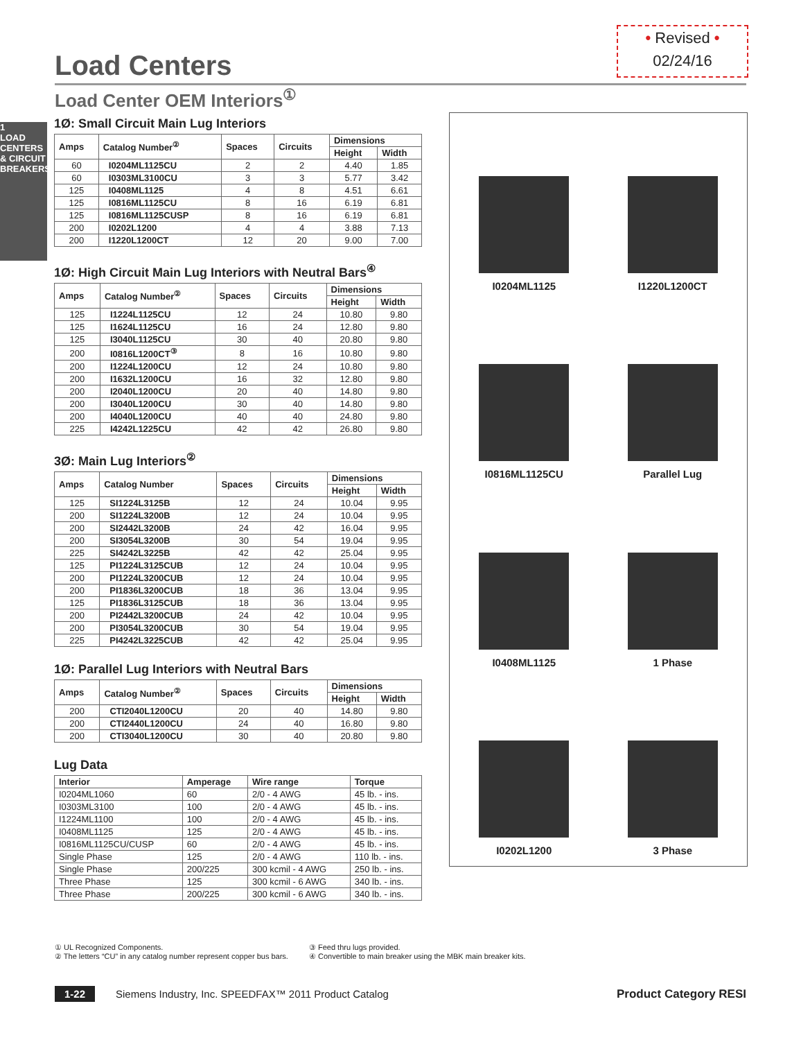• Revised •
02/24/16
Load Centers
Load Center OEM Interiors<sup>①</sup>
1
LOAD CENTERS & CIRCUIT BREAKERS
1Ø: Small Circuit Main Lug Interiors
| Amps | Catalog Number<sup>②</sup> | Spaces | Circuits | Dimensions | |
| --- | --- | --- | --- | --- | --- |
| | | | | Height | Width |
| 60 | I0204ML1125CU | 2 | 2 | 4.40 | 1.85 |
| 60 | I0303ML3100CU | 3 | 3 | 5.77 | 3.42 |
| 125 | I0408ML1125 | 4 | 8 | 4.51 | 6.61 |
| 125 | I0816ML1125CU | 8 | 16 | 6.19 | 6.81 |
| 125 | I0816ML1125CUSP | 8 | 16 | 6.19 | 6.81 |
| 200 | I0202L1200 | 4 | 4 | 3.88 | 7.13 |
| 200 | I1220L1200CT | 12 | 20 | 9.00 | 7.00 |
1Ø: High Circuit Main Lug Interiors with Neutral Bars<sup>④</sup>
| Amps | Catalog Number<sup>②</sup> | Spaces | Circuits | Dimensions | |
| --- | --- | --- | --- | --- | --- |
| | | | | Height | Width |
| 125 | I1224L1125CU | 12 | 24 | 10.80 | 9.80 |
| 125 | I1624L1125CU | 16 | 24 | 12.80 | 9.80 |
| 125 | I3040L1125CU | 30 | 40 | 20.80 | 9.80 |
| 200 | I0816L1200CT<sup>③</sup> | 8 | 16 | 10.80 | 9.80 |
| 200 | I1224L1200CU | 12 | 24 | 10.80 | 9.80 |
| 200 | I1632L1200CU | 16 | 32 | 12.80 | 9.80 |
| 200 | I2040L1200CU | 20 | 40 | 14.80 | 9.80 |
| 200 | I3040L1200CU | 30 | 40 | 14.80 | 9.80 |
| 200 | I4040L1200CU | 40 | 40 | 24.80 | 9.80 |
| 225 | I4242L1225CU | 42 | 42 | 26.80 | 9.80 |
3Ø: Main Lug Interiors<sup>②</sup>
| Amps | Catalog Number | Spaces | Circuits | Dimensions | |
| --- | --- | --- | --- | --- | --- |
| | | | | Height | Width |
| 125 | SI1224L3125B | 12 | 24 | 10.04 | 9.95 |
| 200 | SI1224L3200B | 12 | 24 | 10.04 | 9.95 |
| 200 | SI2442L3200B | 24 | 42 | 16.04 | 9.95 |
| 200 | SI3054L3200B | 30 | 54 | 19.04 | 9.95 |
| 225 | SI4242L3225B | 42 | 42 | 25.04 | 9.95 |
| 125 | PI1224L3125CUB | 12 | 24 | 10.04 | 9.95 |
| 200 | PI1224L3200CUB | 12 | 24 | 10.04 | 9.95 |
| 200 | PI1836L3200CUB | 18 | 36 | 13.04 | 9.95 |
| 125 | PI1836L3125CUB | 18 | 36 | 13.04 | 9.95 |
| 200 | PI2442L3200CUB | 24 | 42 | 10.04 | 9.95 |
| 200 | PI3054L3200CUB | 30 | 54 | 19.04 | 9.95 |
| 225 | PI4242L3225CUB | 42 | 42 | 25.04 | 9.95 |
1Ø: Parallel Lug Interiors with Neutral Bars
| Amps | Catalog Number<sup>②</sup> | Spaces | Circuits | Dimensions | |
| --- | --- | --- | --- | --- | --- |
| | | | | Height | Width |
| 200 | CTI2040L1200CU | 20 | 40 | 14.80 | 9.80 |
| 200 | CTI2440L1200CU | 24 | 40 | 16.80 | 9.80 |
| 200 | CTI3040L1200CU | 30 | 40 | 20.80 | 9.80 |
Lug Data
| Interior | Amperage | Wire range | Torque |
| --- | --- | --- | --- |
| I0204ML1060 | 60 | 2/0 - 4 AWG | 45 lb. - ins. |
| I0303ML3100 | 100 | 2/0 - 4 AWG | 45 lb. - ins. |
| I1224ML1100 | 100 | 2/0 - 4 AWG | 45 lb. - ins. |
| I0408ML1125 | 125 | 2/0 - 4 AWG | 45 lb. - ins. |
| I0816ML1125CU/CUSP | 60 | 2/0 - 4 AWG | 45 lb. - ins. |
| Single Phase | 125 | 2/0 - 4 AWG | 110 lb. - ins. |
| Single Phase | 200/225 | 300 kcmil - 4 AWG | 250 lb. - ins. |
| Three Phase | 125 | 300 kcmil - 6 AWG | 340 lb. - ins. |
| Three Phase | 200/225 | 300 kcmil - 6 AWG | 340 lb. - ins. |
I0204ML1125
I1220L1200CT
I0816ML1125CU
Parallel Lug
I0408ML1125
1 Phase
I0202L1200
3 Phase
① UL Recognized Components.
② The letters “CU” in any catalog number represent copper bus bars.
③ Feed thru lugs provided.
④ Convertible to main breaker using the MBK main breaker kits.
1-22 Siemens Industry, Inc. SPEEDFAX™ 2011 Product Catalog Product Category RESI